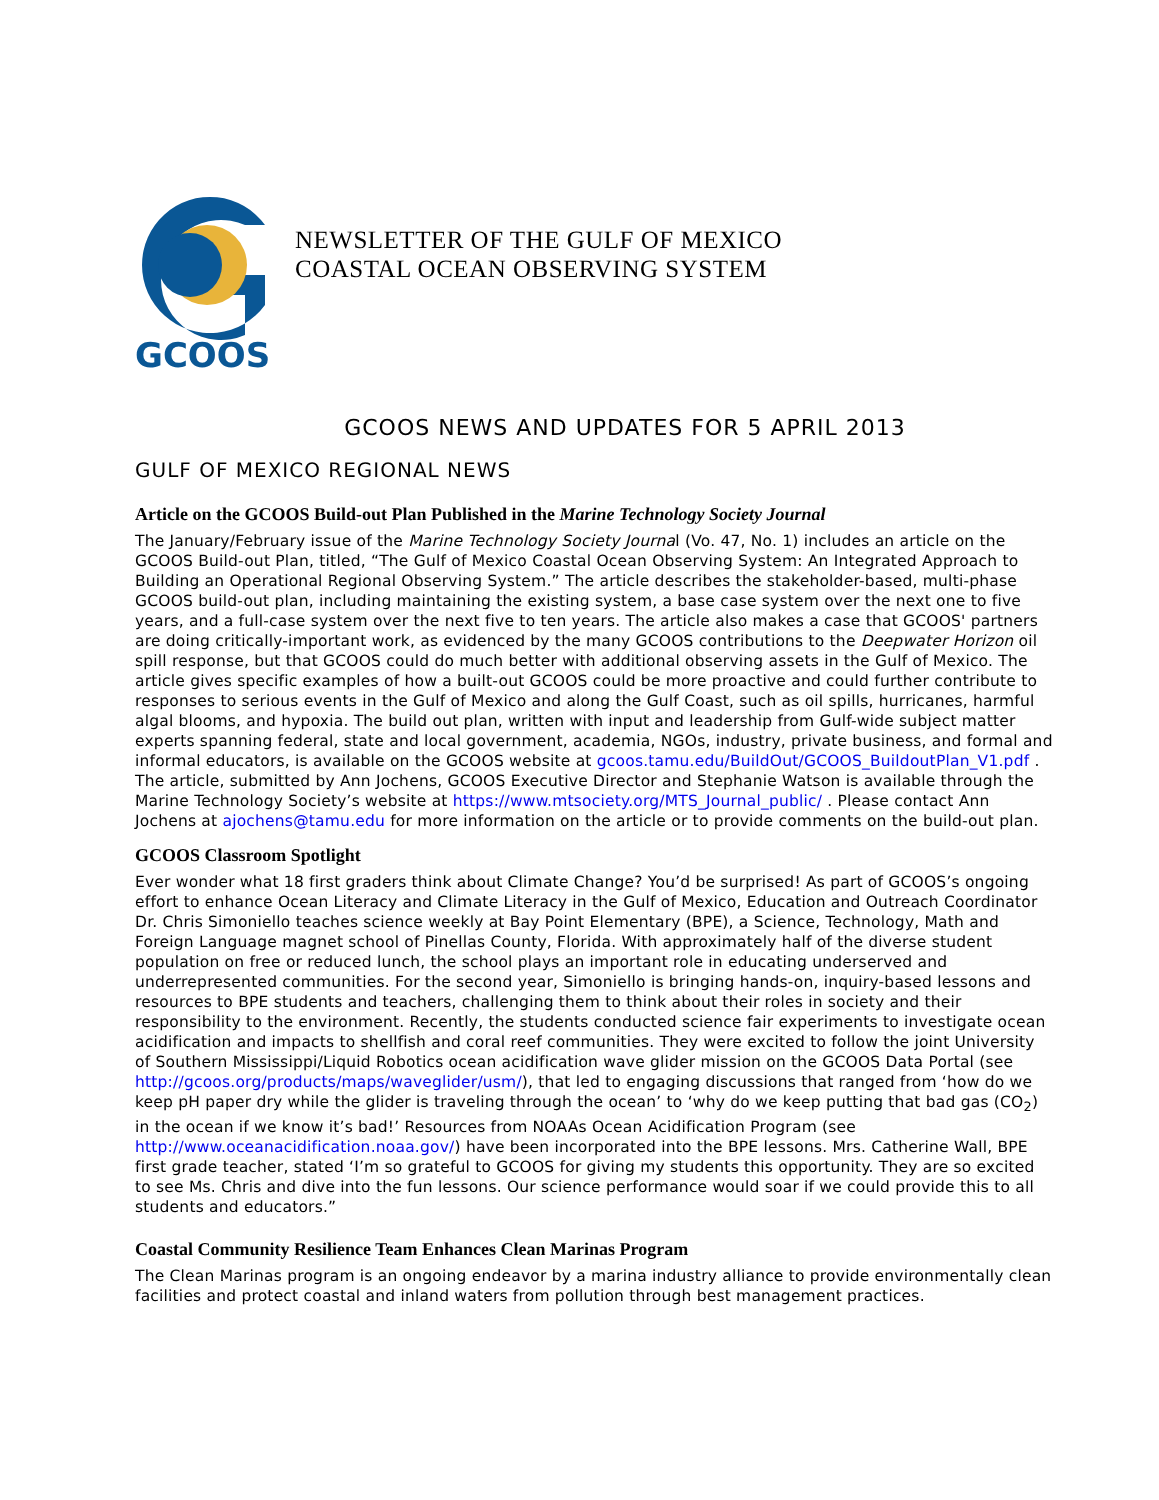GCOOS
NEWSLETTER OF THE GULF OF MEXICO
COASTAL OCEAN OBSERVING SYSTEM
GCOOS NEWS AND UPDATES FOR 5 APRIL 2013
GULF OF MEXICO REGIONAL NEWS
Article on the GCOOS Build-out Plan Published in the Marine Technology Society Journal
The January/February issue of the Marine Technology Society Journal (Vo. 47, No. 1) includes an article on the GCOOS Build-out Plan, titled, “The Gulf of Mexico Coastal Ocean Observing System: An Integrated Approach to Building an Operational Regional Observing System.” The article describes the stakeholder-based, multi-phase GCOOS build-out plan, including maintaining the existing system, a base case system over the next one to five years, and a full-case system over the next five to ten years. The article also makes a case that GCOOS' partners are doing critically-important work, as evidenced by the many GCOOS contributions to the Deepwater Horizon oil spill response, but that GCOOS could do much better with additional observing assets in the Gulf of Mexico. The article gives specific examples of how a built-out GCOOS could be more proactive and could further contribute to responses to serious events in the Gulf of Mexico and along the Gulf Coast, such as oil spills, hurricanes, harmful algal blooms, and hypoxia. The build out plan, written with input and leadership from Gulf-wide subject matter experts spanning federal, state and local government, academia, NGOs, industry, private business, and formal and informal educators, is available on the GCOOS website at gcoos.tamu.edu/BuildOut/GCOOS_BuildoutPlan_V1.pdf . The article, submitted by Ann Jochens, GCOOS Executive Director and Stephanie Watson is available through the Marine Technology Society’s website at https://www.mtsociety.org/MTS_Journal_public/ . Please contact Ann Jochens at ajochens@tamu.edu for more information on the article or to provide comments on the build-out plan.
GCOOS Classroom Spotlight
Ever wonder what 18 first graders think about Climate Change? You’d be surprised! As part of GCOOS’s ongoing effort to enhance Ocean Literacy and Climate Literacy in the Gulf of Mexico, Education and Outreach Coordinator Dr. Chris Simoniello teaches science weekly at Bay Point Elementary (BPE), a Science, Technology, Math and Foreign Language magnet school of Pinellas County, Florida. With approximately half of the diverse student population on free or reduced lunch, the school plays an important role in educating underserved and underrepresented communities. For the second year, Simoniello is bringing hands-on, inquiry-based lessons and resources to BPE students and teachers, challenging them to think about their roles in society and their responsibility to the environment. Recently, the students conducted science fair experiments to investigate ocean acidification and impacts to shellfish and coral reef communities. They were excited to follow the joint University of Southern Mississippi/Liquid Robotics ocean acidification wave glider mission on the GCOOS Data Portal (see http://gcoos.org/products/maps/waveglider/usm/), that led to engaging discussions that ranged from ‘how do we keep pH paper dry while the glider is traveling through the ocean’ to ‘why do we keep putting that bad gas (CO<sub>2</sub>) in the ocean if we know it’s bad!’ Resources from NOAAs Ocean Acidification Program (see http://www.oceanacidification.noaa.gov/) have been incorporated into the BPE lessons. Mrs. Catherine Wall, BPE first grade teacher, stated ‘I’m so grateful to GCOOS for giving my students this opportunity. They are so excited to see Ms. Chris and dive into the fun lessons. Our science performance would soar if we could provide this to all students and educators.”
Coastal Community Resilience Team Enhances Clean Marinas Program
The Clean Marinas program is an ongoing endeavor by a marina industry alliance to provide environmentally clean facilities and protect coastal and inland waters from pollution through best management practices.